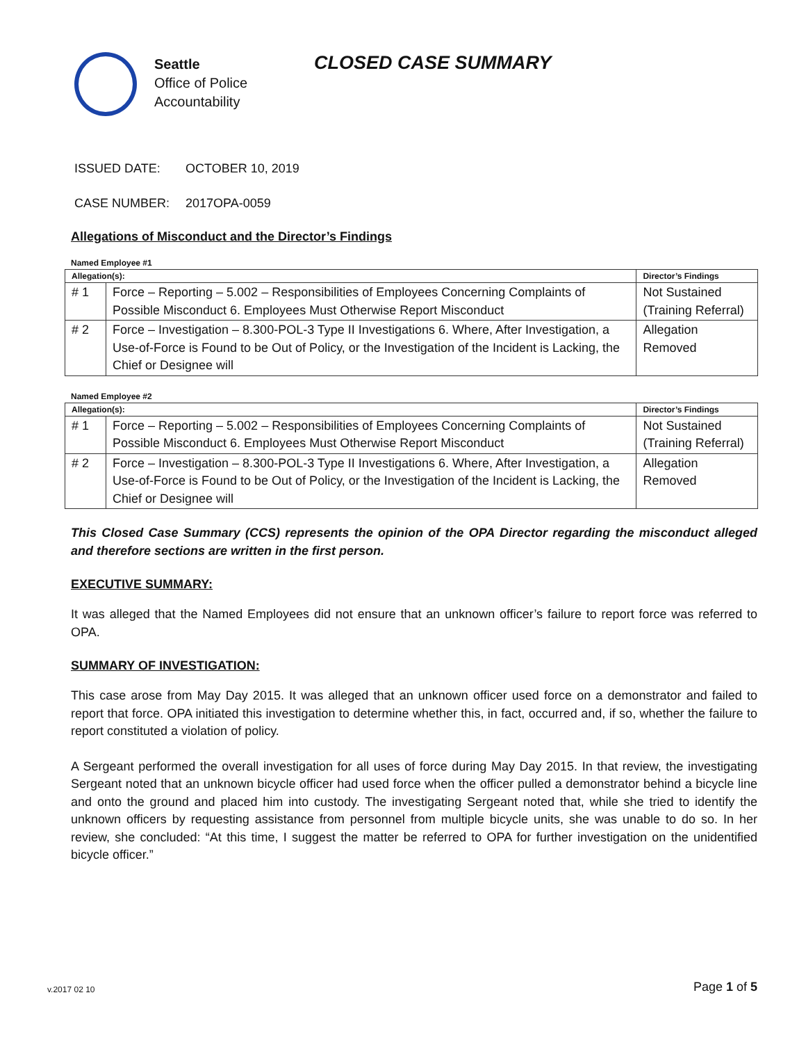Seattle
Office of Police
Accountability
CLOSED CASE SUMMARY
ISSUED DATE: OCTOBER 10, 2019
CASE NUMBER: 2017OPA-0059
Allegations of Misconduct and the Director’s Findings
Named Employee #1
| Allegation(s): | | Director’s Findings |
| --- | --- | --- |
| # 1 | Force – Reporting – 5.002 – Responsibilities of Employees Concerning Complaints of Possible Misconduct 6. Employees Must Otherwise Report Misconduct | Not Sustained (Training Referral) |
| # 2 | Force – Investigation – 8.300-POL-3 Type II Investigations 6. Where, After Investigation, a Use-of-Force is Found to be Out of Policy, or the Investigation of the Incident is Lacking, the Chief or Designee will | Allegation Removed |
Named Employee #2
| Allegation(s): | | Director’s Findings |
| --- | --- | --- |
| # 1 | Force – Reporting – 5.002 – Responsibilities of Employees Concerning Complaints of Possible Misconduct 6. Employees Must Otherwise Report Misconduct | Not Sustained (Training Referral) |
| # 2 | Force – Investigation – 8.300-POL-3 Type II Investigations 6. Where, After Investigation, a Use-of-Force is Found to be Out of Policy, or the Investigation of the Incident is Lacking, the Chief or Designee will | Allegation Removed |
This Closed Case Summary (CCS) represents the opinion of the OPA Director regarding the misconduct alleged and therefore sections are written in the first person.
EXECUTIVE SUMMARY:
It was alleged that the Named Employees did not ensure that an unknown officer’s failure to report force was referred to OPA.
SUMMARY OF INVESTIGATION:
This case arose from May Day 2015. It was alleged that an unknown officer used force on a demonstrator and failed to report that force. OPA initiated this investigation to determine whether this, in fact, occurred and, if so, whether the failure to report constituted a violation of policy.
A Sergeant performed the overall investigation for all uses of force during May Day 2015. In that review, the investigating Sergeant noted that an unknown bicycle officer had used force when the officer pulled a demonstrator behind a bicycle line and onto the ground and placed him into custody. The investigating Sergeant noted that, while she tried to identify the unknown officers by requesting assistance from personnel from multiple bicycle units, she was unable to do so. In her review, she concluded: “At this time, I suggest the matter be referred to OPA for further investigation on the unidentified bicycle officer.”
Page 1 of 5 v.2017 02 10